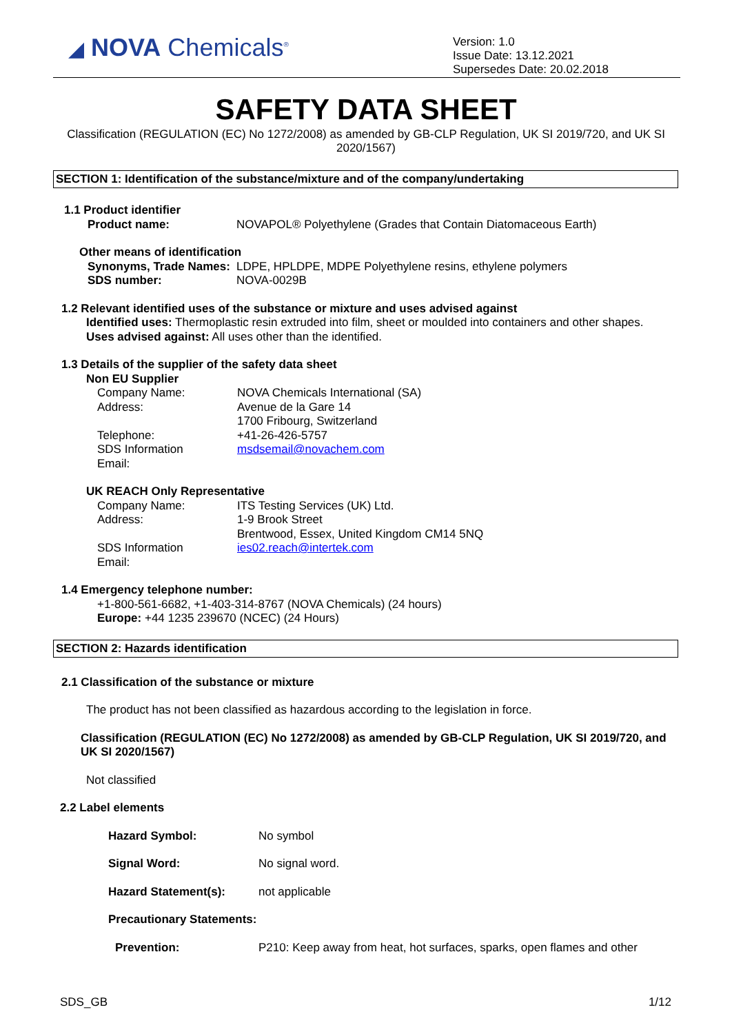◢ NOVA Chemicals<sup>®</sup>
Version: 1.0
Issue Date: 13.12.2021
Supersedes Date: 20.02.2018
SAFETY DATA SHEET
Classification (REGULATION (EC) No 1272/2008) as amended by GB-CLP Regulation, UK SI 2019/720, and UK SI 2020/1567)
SECTION 1: Identification of the substance/mixture and of the company/undertaking
1.1 Product identifier
Product name: NOVAPOL® Polyethylene (Grades that Contain Diatomaceous Earth)
Other means of identification
Synonyms, Trade Names: LDPE, HPLDPE, MDPE Polyethylene resins, ethylene polymers
SDS number: NOVA-0029B
1.2 Relevant identified uses of the substance or mixture and uses advised against
Identified uses: Thermoplastic resin extruded into film, sheet or moulded into containers and other shapes.
Uses advised against: All uses other than the identified.
1.3 Details of the supplier of the safety data sheet
Non EU Supplier
Company Name: NOVA Chemicals International (SA)
Address: Avenue de la Gare 14
1700 Fribourg, Switzerland
Telephone: +41-26-426-5757
SDS Information
Email: msdsemail@novachem.com
UK REACH Only Representative
Company Name: ITS Testing Services (UK) Ltd.
Address: 1-9 Brook Street
Brentwood, Essex, United Kingdom CM14 5NQ
SDS Information
Email: ies02.reach@intertek.com
1.4 Emergency telephone number:
+1-800-561-6682, +1-403-314-8767 (NOVA Chemicals) (24 hours)
Europe: +44 1235 239670 (NCEC) (24 Hours)
SECTION 2: Hazards identification
2.1 Classification of the substance or mixture
The product has not been classified as hazardous according to the legislation in force.
Classification (REGULATION (EC) No 1272/2008) as amended by GB-CLP Regulation, UK SI 2019/720, and UK SI 2020/1567)
Not classified
2.2 Label elements
Hazard Symbol: No symbol
Signal Word: No signal word.
Hazard Statement(s): not applicable
Precautionary Statements:
Prevention: P210: Keep away from heat, hot surfaces, sparks, open flames and other
SDS_GB 1/12